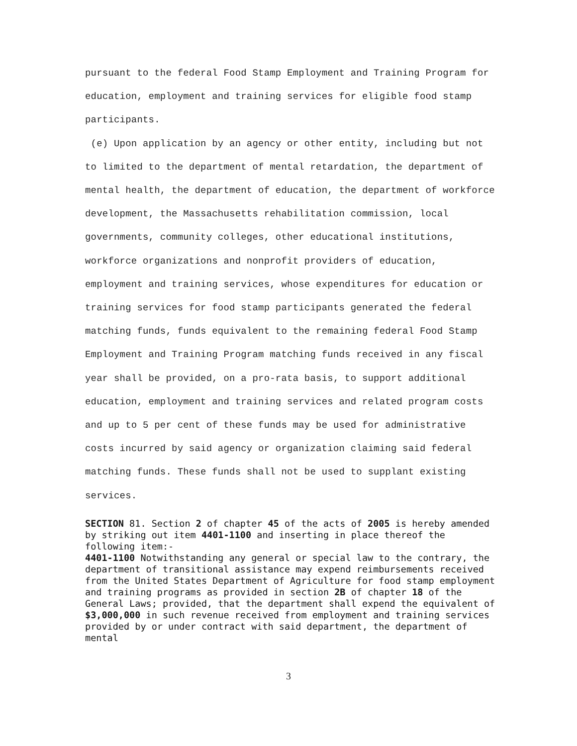pursuant to the federal Food Stamp Employment and Training Program for education, employment and training services for eligible food stamp participants.
(e) Upon application by an agency or other entity, including but not to limited to the department of mental retardation, the department of mental health, the department of education, the department of workforce development, the Massachusetts rehabilitation commission, local governments, community colleges, other educational institutions, workforce organizations and nonprofit providers of education, employment and training services, whose expenditures for education or training services for food stamp participants generated the federal matching funds, funds equivalent to the remaining federal Food Stamp Employment and Training Program matching funds received in any fiscal year shall be provided, on a pro-rata basis, to support additional education, employment and training services and related program costs and up to 5 per cent of these funds may be used for administrative costs incurred by said agency or organization claiming said federal matching funds. These funds shall not be used to supplant existing services.
SECTION 81. Section 2 of chapter 45 of the acts of 2005 is hereby amended by striking out item 4401-1100 and inserting in place thereof the following item:-
4401-1100 Notwithstanding any general or special law to the contrary, the department of transitional assistance may expend reimbursements received from the United States Department of Agriculture for food stamp employment and training programs as provided in section 2B of chapter 18 of the General Laws; provided, that the department shall expend the equivalent of $3,000,000 in such revenue received from employment and training services provided by or under contract with said department, the department of mental
3